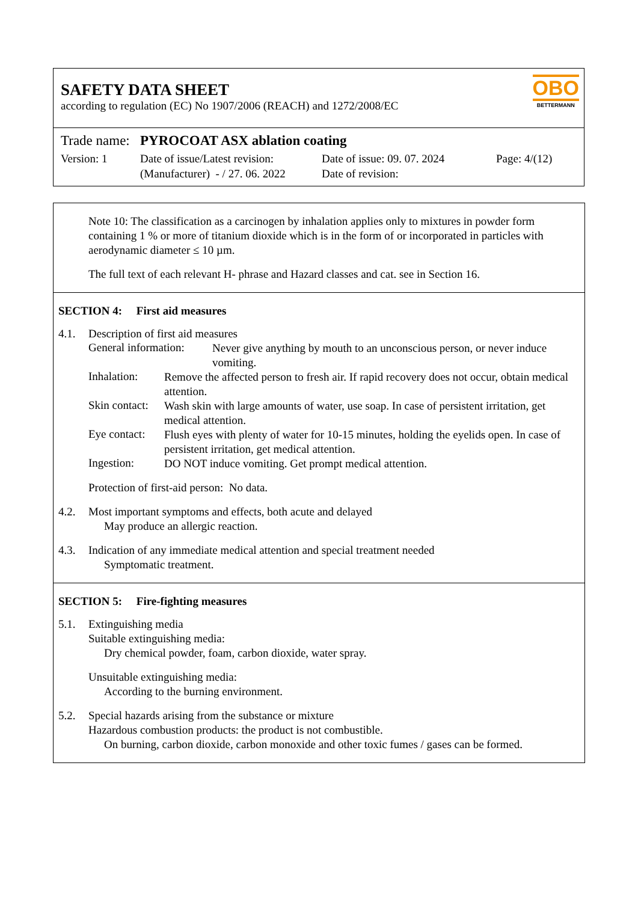SAFETY DATA SHEET
according to regulation (EC) No 1907/2006 (REACH) and 1272/2008/EC
OBO
BETTERMANN
Trade name: PYROCOAT ASX ablation coating
Version: 1 Date of issue/Latest revision:
(Manufacturer) - / 27. 06. 2022
Date of issue: 09. 07. 2024
Date of revision:
Page: 4/(12)
Note 10: The classification as a carcinogen by inhalation applies only to mixtures in powder form containing 1 % or more of titanium dioxide which is in the form of or incorporated in particles with aerodynamic diameter ≤ 10 µm.
The full text of each relevant H- phrase and Hazard classes and cat. see in Section 16.
SECTION 4: First aid measures
4.1. Description of first aid measures
General information:
Never give anything by mouth to an unconscious person, or never induce vomiting.
Inhalation:
Remove the affected person to fresh air. If rapid recovery does not occur, obtain medical attention.
Skin contact:
Wash skin with large amounts of water, use soap. In case of persistent irritation, get medical attention.
Eye contact:
Flush eyes with plenty of water for 10-15 minutes, holding the eyelids open. In case of persistent irritation, get medical attention.
Ingestion:
DO NOT induce vomiting. Get prompt medical attention.
Protection of first-aid person: No data.
4.2. Most important symptoms and effects, both acute and delayed
May produce an allergic reaction.
4.3. Indication of any immediate medical attention and special treatment needed
Symptomatic treatment.
SECTION 5: Fire-fighting measures
5.1. Extinguishing media
Suitable extinguishing media:
Dry chemical powder, foam, carbon dioxide, water spray.
Unsuitable extinguishing media:
According to the burning environment.
5.2. Special hazards arising from the substance or mixture
Hazardous combustion products: the product is not combustible.
On burning, carbon dioxide, carbon monoxide and other toxic fumes / gases can be formed.